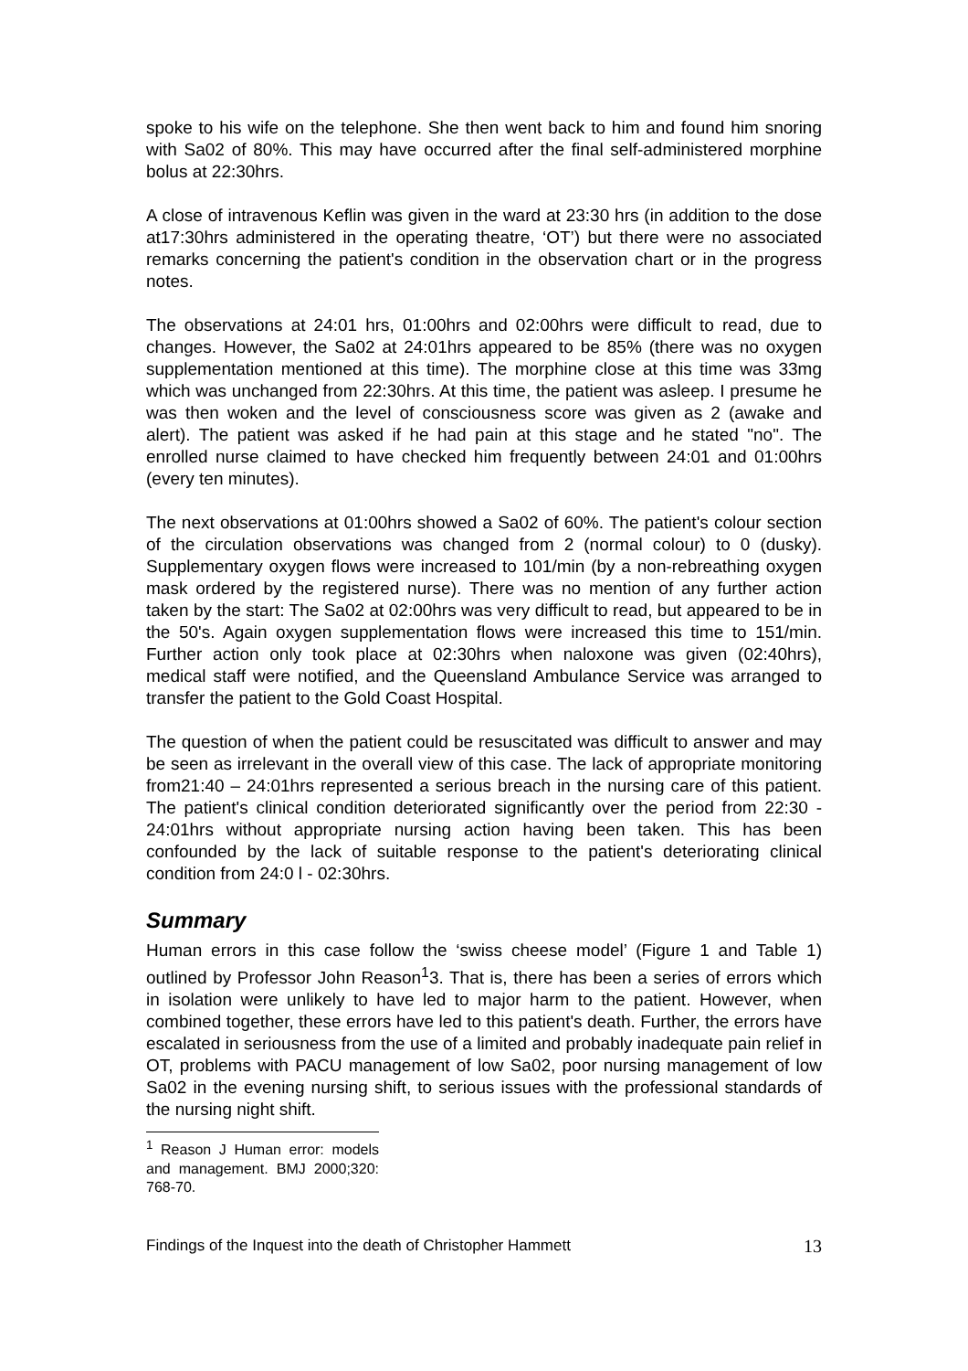spoke to his wife on the telephone. She then went back to him and found him snoring with Sa02 of 80%. This may have occurred after the final self-administered morphine bolus at 22:30hrs.
A close of intravenous Keflin was given in the ward at 23:30 hrs (in addition to the dose at17:30hrs administered in the operating theatre, ‘OT’) but there were no associated remarks concerning the patient's condition in the observation chart or in the progress notes.
The observations at 24:01 hrs, 01:00hrs and 02:00hrs were difficult to read, due to changes. However, the Sa02 at 24:01hrs appeared to be 85% (there was no oxygen supplementation mentioned at this time). The morphine close at this time was 33mg which was unchanged from 22:30hrs. At this time, the patient was asleep. I presume he was then woken and the level of consciousness score was given as 2 (awake and alert). The patient was asked if he had pain at this stage and he stated "no". The enrolled nurse claimed to have checked him frequently between 24:01 and 01:00hrs (every ten minutes).
The next observations at 01:00hrs showed a Sa02 of 60%. The patient's colour section of the circulation observations was changed from 2 (normal colour) to 0 (dusky). Supplementary oxygen flows were increased to 101/min (by a non-rebreathing oxygen mask ordered by the registered nurse). There was no mention of any further action taken by the start: The Sa02 at 02:00hrs was very difficult to read, but appeared to be in the 50's. Again oxygen supplementation flows were increased this time to 151/min. Further action only took place at 02:30hrs when naloxone was given (02:40hrs), medical staff were notified, and the Queensland Ambulance Service was arranged to transfer the patient to the Gold Coast Hospital.
The question of when the patient could be resuscitated was difficult to answer and may be seen as irrelevant in the overall view of this case. The lack of appropriate monitoring from21:40 – 24:01hrs represented a serious breach in the nursing care of this patient. The patient's clinical condition deteriorated significantly over the period from 22:30 - 24:01hrs without appropriate nursing action having been taken. This has been confounded by the lack of suitable response to the patient's deteriorating clinical condition from 24:0 l - 02:30hrs.
Summary
Human errors in this case follow the ‘swiss cheese model’ (Figure 1 and Table 1) outlined by Professor John Reason<sup>1</sup>3. That is, there has been a series of errors which in isolation were unlikely to have led to major harm to the patient. However, when combined together, these errors have led to this patient's death. Further, the errors have escalated in seriousness from the use of a limited and probably inadequate pain relief in OT, problems with PACU management of low Sa02, poor nursing management of low Sa02 in the evening nursing shift, to serious issues with the professional standards of the nursing night shift.
<sup>1</sup> Reason J Human error: models and management. BMJ 2000;320: 768-70.
Findings of the Inquest into the death of Christopher Hammett 13